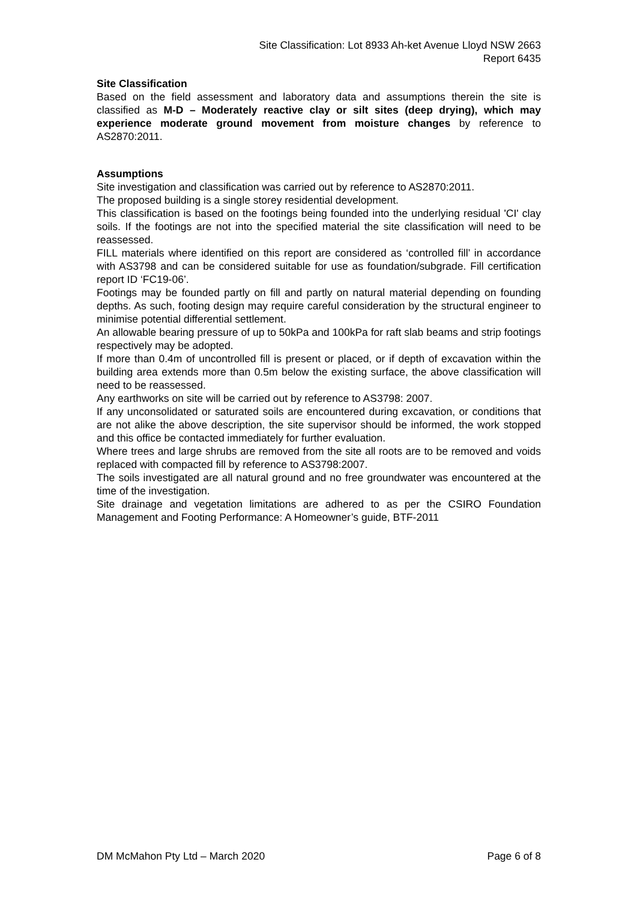Site Classification: Lot 8933 Ah-ket Avenue Lloyd NSW 2663
Report 6435
Site Classification
Based on the field assessment and laboratory data and assumptions therein the site is classified as M-D – Moderately reactive clay or silt sites (deep drying), which may experience moderate ground movement from moisture changes by reference to AS2870:2011.
Assumptions
Site investigation and classification was carried out by reference to AS2870:2011.
The proposed building is a single storey residential development.
This classification is based on the footings being founded into the underlying residual 'CI' clay soils. If the footings are not into the specified material the site classification will need to be reassessed.
FILL materials where identified on this report are considered as ‘controlled fill’ in accordance with AS3798 and can be considered suitable for use as foundation/subgrade. Fill certification report ID ‘FC19-06’.
Footings may be founded partly on fill and partly on natural material depending on founding depths. As such, footing design may require careful consideration by the structural engineer to minimise potential differential settlement.
An allowable bearing pressure of up to 50kPa and 100kPa for raft slab beams and strip footings respectively may be adopted.
If more than 0.4m of uncontrolled fill is present or placed, or if depth of excavation within the building area extends more than 0.5m below the existing surface, the above classification will need to be reassessed.
Any earthworks on site will be carried out by reference to AS3798: 2007.
If any unconsolidated or saturated soils are encountered during excavation, or conditions that are not alike the above description, the site supervisor should be informed, the work stopped and this office be contacted immediately for further evaluation.
Where trees and large shrubs are removed from the site all roots are to be removed and voids replaced with compacted fill by reference to AS3798:2007.
The soils investigated are all natural ground and no free groundwater was encountered at the time of the investigation.
Site drainage and vegetation limitations are adhered to as per the CSIRO Foundation Management and Footing Performance: A Homeowner’s guide, BTF-2011
DM McMahon Pty Ltd – March 2020 Page 6 of 8